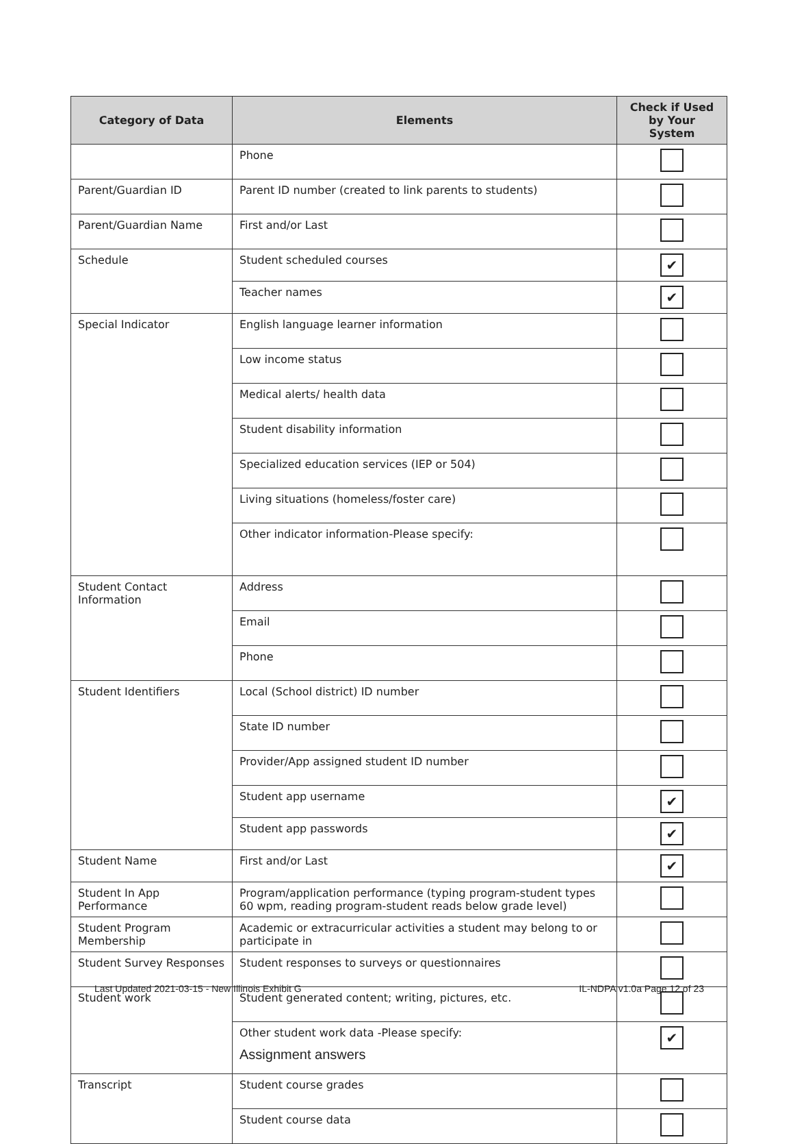| Category of Data | Elements | Check if Used by Your System |
| --- | --- | --- |
| | Phone | |
| Parent/Guardian ID | Parent ID number (created to link parents to students) | |
| Parent/Guardian Name | First and/or Last | |
| Schedule | Student scheduled courses | ✔ |
| | Teacher names | ✔ |
| Special Indicator | English language learner information | |
| | Low income status | |
| | Medical alerts/ health data | |
| | Student disability information | |
| | Specialized education services (IEP or 504) | |
| | Living situations (homeless/foster care) | |
| | Other indicator information-Please specify: | |
| Student Contact Information | Address | |
| | Email | |
| | Phone | |
| Student Identifiers | Local (School district) ID number | |
| | State ID number | |
| | Provider/App assigned student ID number | |
| | Student app username | ✔ |
| | Student app passwords | ✔ |
| Student Name | First and/or Last | ✔ |
| Student In App Performance | Program/application performance (typing program-student types 60 wpm, reading program-student reads below grade level) | |
| Student Program Membership | Academic or extracurricular activities a student may belong to or participate in | |
| Student Survey Responses | Student responses to surveys or questionnaires | |
| Student work | Student generated content; writing, pictures, etc. | |
| | Other student work data -Please specify: Assignment answers | ✔ |
| Transcript | Student course grades | |
| | Student course data | |
Last Updated 2021-03-15 - New Illinois Exhibit G IL-NDPA v1.0a Page 12 of 23